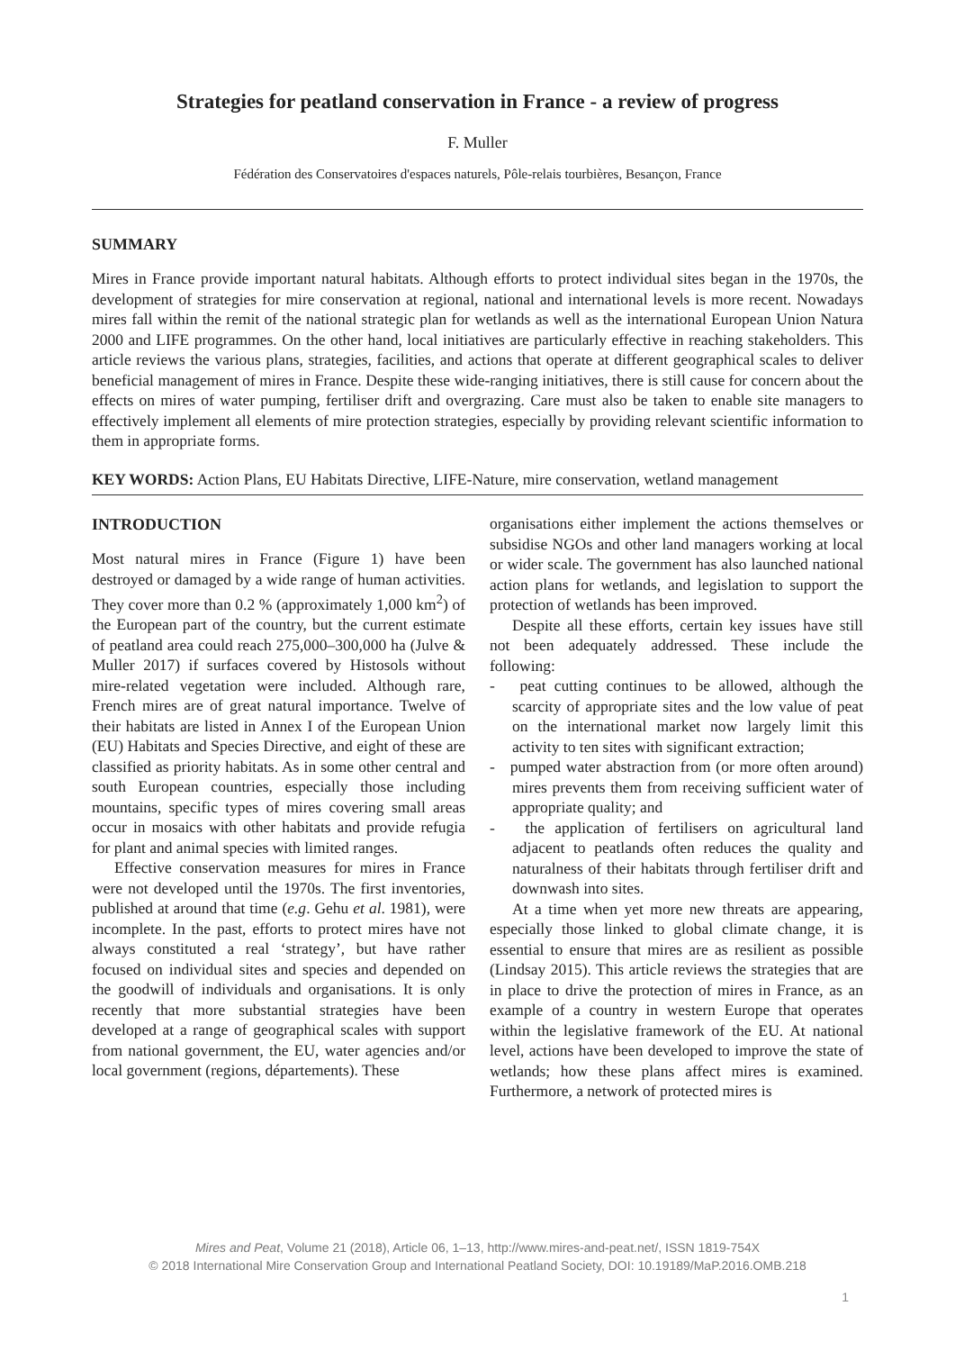Strategies for peatland conservation in France - a review of progress
F. Muller
Fédération des Conservatoires d'espaces naturels, Pôle-relais tourbières, Besançon, France
SUMMARY
Mires in France provide important natural habitats. Although efforts to protect individual sites began in the 1970s, the development of strategies for mire conservation at regional, national and international levels is more recent. Nowadays mires fall within the remit of the national strategic plan for wetlands as well as the international European Union Natura 2000 and LIFE programmes. On the other hand, local initiatives are particularly effective in reaching stakeholders. This article reviews the various plans, strategies, facilities, and actions that operate at different geographical scales to deliver beneficial management of mires in France. Despite these wide-ranging initiatives, there is still cause for concern about the effects on mires of water pumping, fertiliser drift and overgrazing. Care must also be taken to enable site managers to effectively implement all elements of mire protection strategies, especially by providing relevant scientific information to them in appropriate forms.
KEY WORDS: Action Plans, EU Habitats Directive, LIFE-Nature, mire conservation, wetland management
INTRODUCTION
Most natural mires in France (Figure 1) have been destroyed or damaged by a wide range of human activities. They cover more than 0.2 % (approximately 1,000 km<sup>2</sup>) of the European part of the country, but the current estimate of peatland area could reach 275,000–300,000 ha (Julve & Muller 2017) if surfaces covered by Histosols without mire-related vegetation were included. Although rare, French mires are of great natural importance. Twelve of their habitats are listed in Annex I of the European Union (EU) Habitats and Species Directive, and eight of these are classified as priority habitats. As in some other central and south European countries, especially those including mountains, specific types of mires covering small areas occur in mosaics with other habitats and provide refugia for plant and animal species with limited ranges.
Effective conservation measures for mires in France were not developed until the 1970s. The first inventories, published at around that time (e.g. Gehu et al. 1981), were incomplete. In the past, efforts to protect mires have not always constituted a real ‘strategy’, but have rather focused on individual sites and species and depended on the goodwill of individuals and organisations. It is only recently that more substantial strategies have been developed at a range of geographical scales with support from national government, the EU, water agencies and/or local government (regions, départements). These
organisations either implement the actions themselves or subsidise NGOs and other land managers working at local or wider scale. The government has also launched national action plans for wetlands, and legislation to support the protection of wetlands has been improved.
Despite all these efforts, certain key issues have still not been adequately addressed. These include the following:
- peat cutting continues to be allowed, although the scarcity of appropriate sites and the low value of peat on the international market now largely limit this activity to ten sites with significant extraction;
- pumped water abstraction from (or more often around) mires prevents them from receiving sufficient water of appropriate quality; and
- the application of fertilisers on agricultural land adjacent to peatlands often reduces the quality and naturalness of their habitats through fertiliser drift and downwash into sites.
At a time when yet more new threats are appearing, especially those linked to global climate change, it is essential to ensure that mires are as resilient as possible (Lindsay 2015). This article reviews the strategies that are in place to drive the protection of mires in France, as an example of a country in western Europe that operates within the legislative framework of the EU. At national level, actions have been developed to improve the state of wetlands; how these plans affect mires is examined. Furthermore, a network of protected mires is
Mires and Peat, Volume 21 (2018), Article 06, 1–13, http://www.mires-and-peat.net/, ISSN 1819-754X
© 2018 International Mire Conservation Group and International Peatland Society, DOI: 10.19189/MaP.2016.OMB.218
1